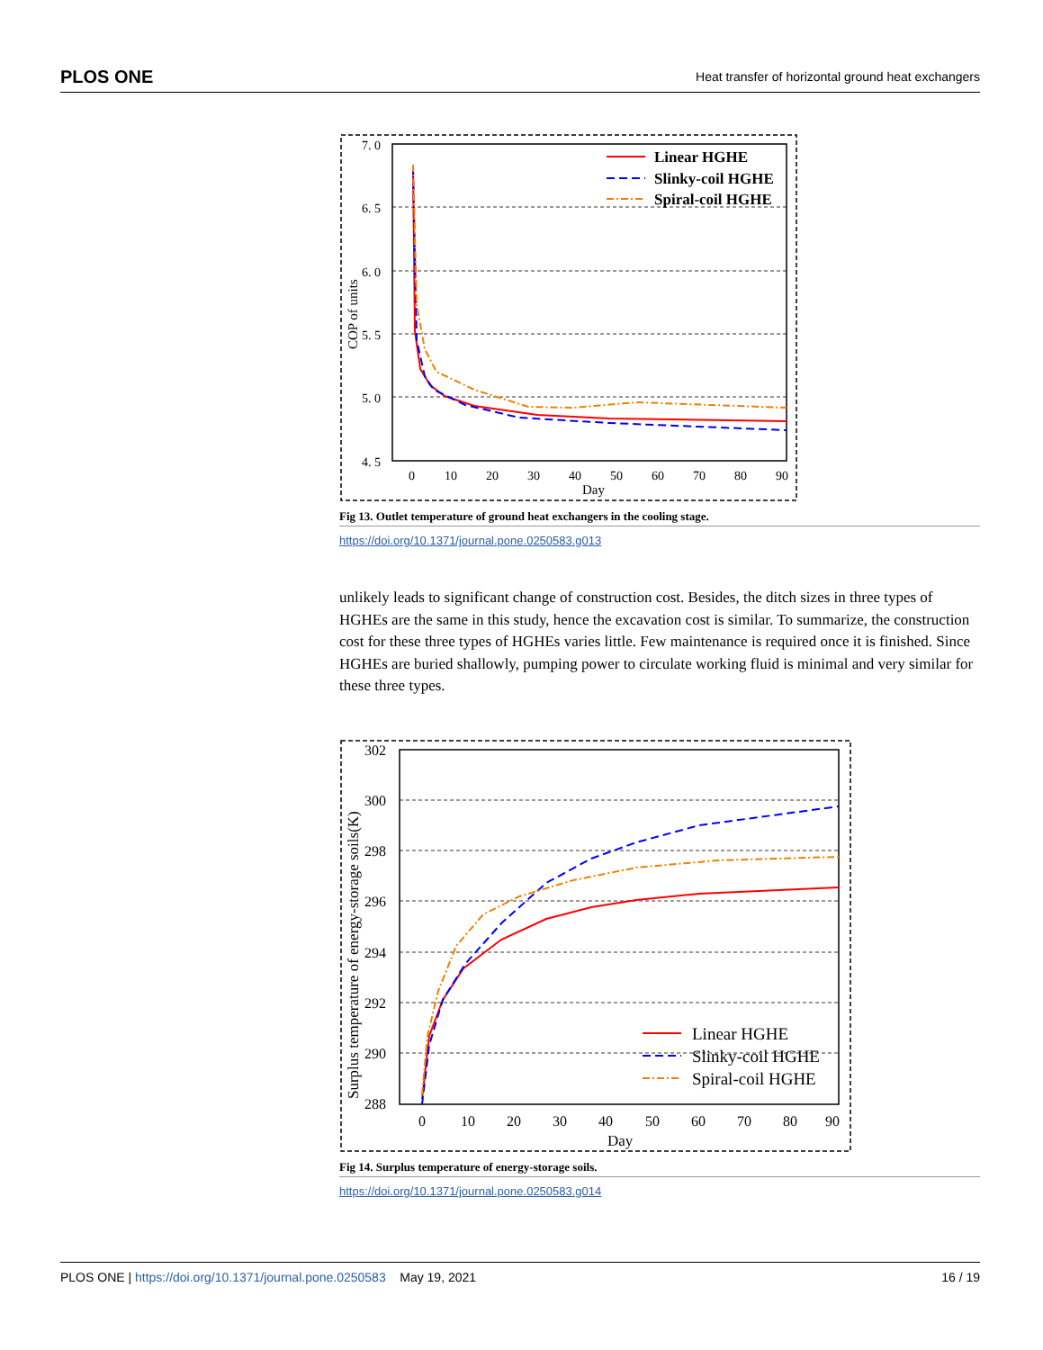PLOS ONE Heat transfer of horizontal ground heat exchangers
7. 0
6. 5
6. 0
5. 5
5. 0
4. 5
0
10
20
30
40
50
60
70
80
90
Day
COP of units
Linear HGHE
Slinky-coil HGHE
Spiral-coil HGHE
Fig 13. Outlet temperature of ground heat exchangers in the cooling stage.
https://doi.org/10.1371/journal.pone.0250583.g013
unlikely leads to significant change of construction cost. Besides, the ditch sizes in three types of HGHEs are the same in this study, hence the excavation cost is similar. To summarize, the construction cost for these three types of HGHEs varies little. Few maintenance is required once it is finished. Since HGHEs are buried shallowly, pumping power to circulate working fluid is minimal and very similar for these three types.
302
300
298
296
294
292
290
288
0
10
20
30
40
50
60
70
80
90
Day
Surplus temperature of energy-storage soils(K)
Linear HGHE
Slinky-coil HGHE
Spiral-coil HGHE
Fig 14. Surplus temperature of energy-storage soils.
https://doi.org/10.1371/journal.pone.0250583.g014
PLOS ONE | https://doi.org/10.1371/journal.pone.0250583 May 19, 2021 16 / 19